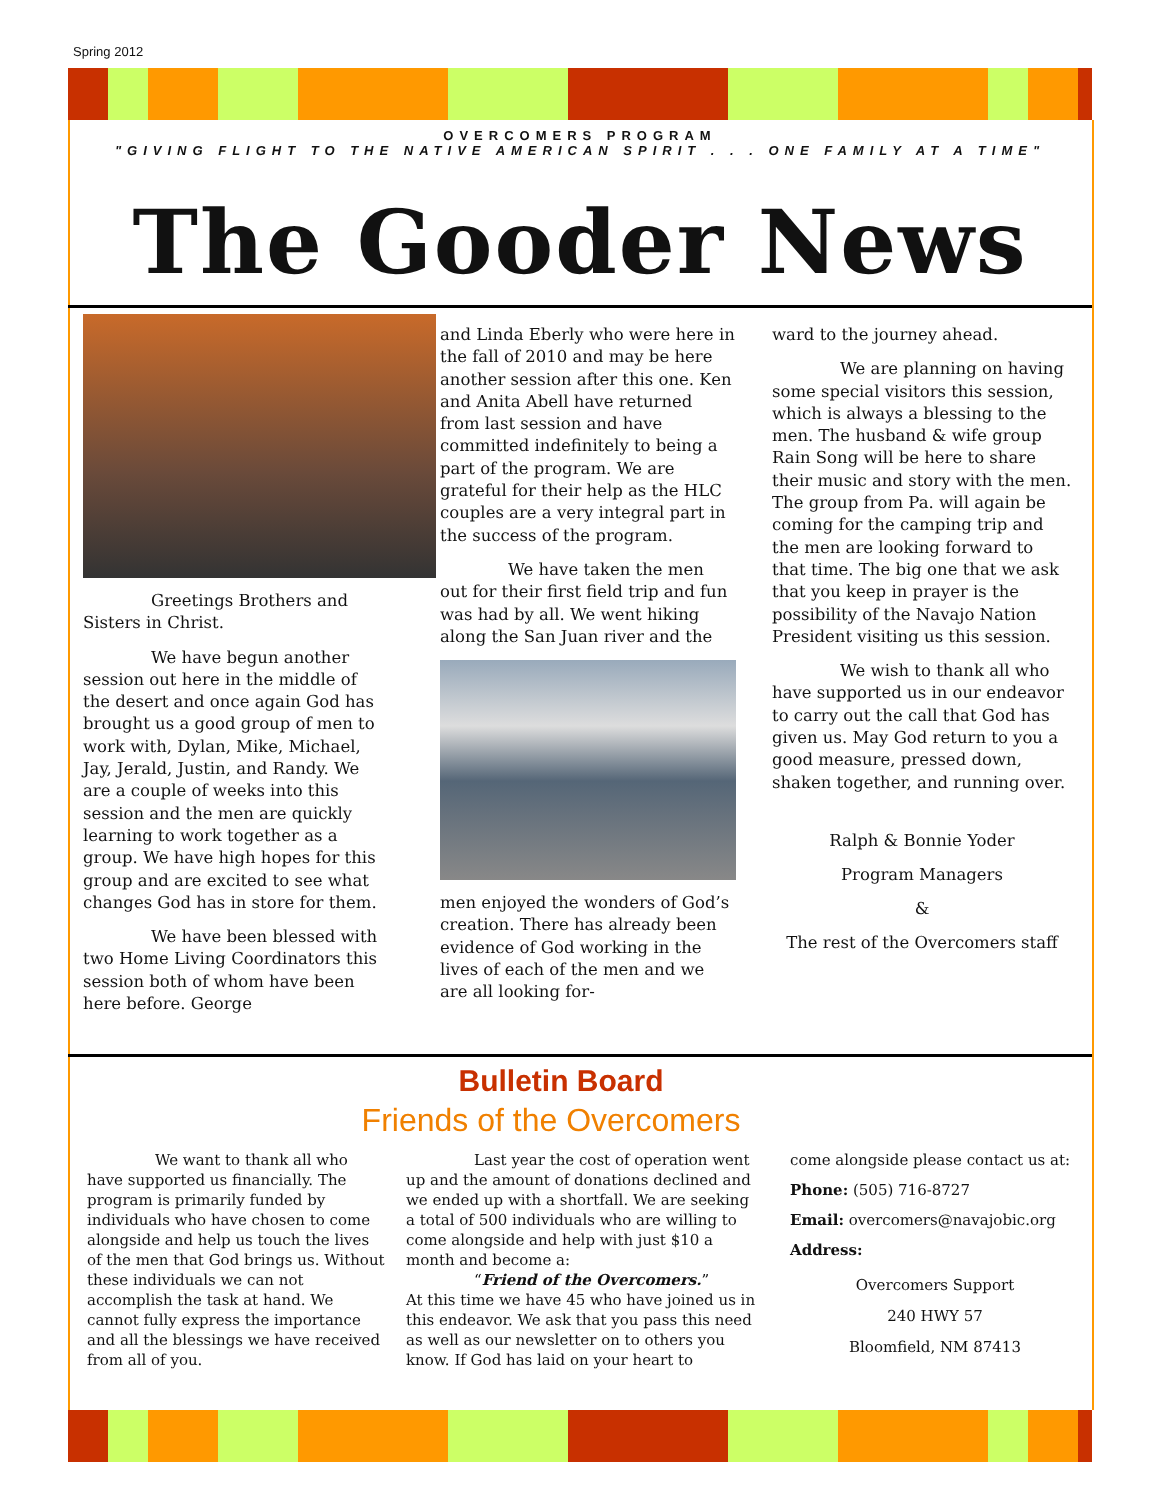Spring 2012
OVERCOMERS PROGRAM
"GIVING FLIGHT TO THE NATIVE AMERICAN SPIRIT . . . ONE FAMILY AT A TIME"
The Gooder News
Greetings Brothers and Sisters in Christ.
We have begun another session out here in the middle of the desert and once again God has brought us a good group of men to work with, Dylan, Mike, Michael, Jay, Jerald, Justin, and Randy. We are a couple of weeks into this session and the men are quickly learning to work together as a group. We have high hopes for this group and are excited to see what changes God has in store for them.
We have been blessed with two Home Living Coordinators this session both of whom have been here before. George
and Linda Eberly who were here in the fall of 2010 and may be here another session after this one. Ken and Anita Abell have returned from last session and have committed indefinitely to being a part of the program. We are grateful for their help as the HLC couples are a very integral part in the success of the program.
We have taken the men out for their first field trip and fun was had by all. We went hiking along the San Juan river and the
men enjoyed the wonders of God’s creation. There has already been evidence of God working in the lives of each of the men and we are all looking for-
ward to the journey ahead.
We are planning on having some special visitors this session, which is always a blessing to the men. The husband & wife group Rain Song will be here to share their music and story with the men. The group from Pa. will again be coming for the camping trip and the men are looking forward to that time. The big one that we ask that you keep in prayer is the possibility of the Navajo Nation President visiting us this session.
We wish to thank all who have supported us in our endeavor to carry out the call that God has given us. May God return to you a good measure, pressed down, shaken together, and running over.
Ralph & Bonnie Yoder
Program Managers
&
The rest of the Overcomers staff
Bulletin Board
Friends of the Overcomers
We want to thank all who have supported us financially. The program is primarily funded by individuals who have chosen to come alongside and help us touch the lives of the men that God brings us. Without these individuals we can not accomplish the task at hand. We cannot fully express the importance and all the blessings we have received from all of you.
Last year the cost of operation went up and the amount of donations declined and we ended up with a shortfall. We are seeking a total of 500 individuals who are willing to come alongside and help with just $10 a month and become a:
“Friend of the Overcomers.”
At this time we have 45 who have joined us in this endeavor. We ask that you pass this need as well as our newsletter on to others you know. If God has laid on your heart to
come alongside please contact us at:
Phone: (505) 716-8727
Email: overcomers@navajobic.org
Address:
Overcomers Support
240 HWY 57
Bloomfield, NM 87413